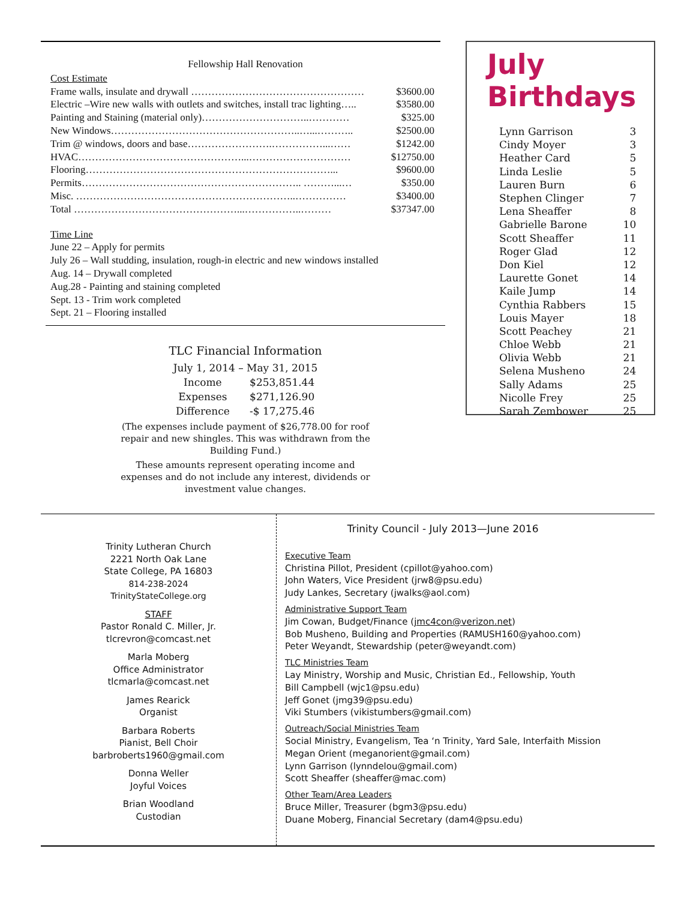Fellowship Hall Renovation
Cost Estimate
Frame walls, insulate and drywall …………………………………………… $3600.00
Electric –Wire new walls with outlets and switches, install trac lighting….. $3580.00
Painting and Staining (material only)…………………………..………… $325.00
New Windows………………………………………………..…...……….. $2500.00
Trim @ windows, doors and base…………………….……………...…… $1242.00
HVAC…………………………………………...………………………… $12750.00
Flooring………………………………………………………………... $9600.00
Permits……………………………………………………….. ………...… $350.00
Misc. ………………………………………………………..…………… $3400.00
Total …………………………………………...……………..……… $37347.00
Time Line
June 22 – Apply for permits
July 26 – Wall studding, insulation, rough-in electric and new windows installed
Aug. 14 – Drywall completed
Aug.28 - Painting and staining completed
Sept. 13 - Trim work completed
Sept. 21 – Flooring installed
TLC Financial Information
| July 1, 2014 – May 31, 2015 | |
| Income | $253,851.44 |
| Expenses | $271,126.90 |
| Difference | -$ 17,275.46 |
(The expenses include payment of $26,778.00 for roof repair and new shingles. This was withdrawn from the Building Fund.)
These amounts represent operating income and expenses and do not include any interest, dividends or investment value changes.
July Birthdays
| Lynn Garrison | 3 |
| Cindy Moyer | 3 |
| Heather Card | 5 |
| Linda Leslie | 5 |
| Lauren Burn | 6 |
| Stephen Clinger | 7 |
| Lena Sheaffer | 8 |
| Gabrielle Barone | 10 |
| Scott Sheaffer | 11 |
| Roger Glad | 12 |
| Don Kiel | 12 |
| Laurette Gonet | 14 |
| Kaile Jump | 14 |
| Cynthia Rabbers | 15 |
| Louis Mayer | 18 |
| Scott Peachey | 21 |
| Chloe Webb | 21 |
| Olivia Webb | 21 |
| Selena Musheno | 24 |
| Sally Adams | 25 |
| Nicolle Frey | 25 |
| Sarah Zembower | 25 |
Trinity Lutheran Church
2221 North Oak Lane
State College, PA 16803
814-238-2024
TrinityStateCollege.org
STAFF
Pastor Ronald C. Miller, Jr.
tlcrevron@comcast.net
Marla Moberg
Office Administrator
tlcmarla@comcast.net
James Rearick
Organist
Barbara Roberts
Pianist, Bell Choir
barbroberts1960@gmail.com
Donna Weller
Joyful Voices
Brian Woodland
Custodian
Trinity Council - July 2013—June 2016
Executive Team
Christina Pillot, President (cpillot@yahoo.com)
John Waters, Vice President (jrw8@psu.edu)
Judy Lankes, Secretary (jwalks@aol.com)
Administrative Support Team
Jim Cowan, Budget/Finance (jmc4con@verizon.net)
Bob Musheno, Building and Properties (RAMUSH160@yahoo.com)
Peter Weyandt, Stewardship (peter@weyandt.com)
TLC Ministries Team
Lay Ministry, Worship and Music, Christian Ed., Fellowship, Youth
Bill Campbell (wjc1@psu.edu)
Jeff Gonet (jmg39@psu.edu)
Viki Stumbers (vikistumbers@gmail.com)
Outreach/Social Ministries Team
Social Ministry, Evangelism, Tea ‘n Trinity, Yard Sale, Interfaith Mission
Megan Orient (meganorient@gmail.com)
Lynn Garrison (lynndelou@gmail.com)
Scott Sheaffer (sheaffer@mac.com)
Other Team/Area Leaders
Bruce Miller, Treasurer (bgm3@psu.edu)
Duane Moberg, Financial Secretary (dam4@psu.edu)